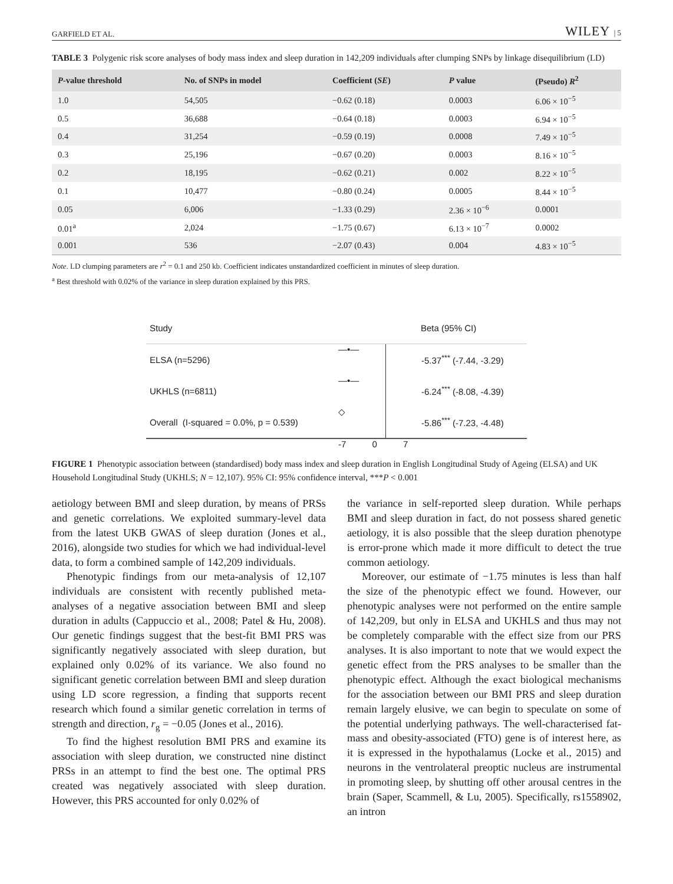GARFIELD ET AL. WILEY | 5
TABLE 3 Polygenic risk score analyses of body mass index and sleep duration in 142,209 individuals after clumping SNPs by linkage disequilibrium (LD)
| P -value threshold | No. of SNPs in model | Coefficient ( SE ) | P value | (Pseudo) R<sup>2</sup> |
| --- | --- | --- | --- | --- |
| 1.0 | 54,505 | −0.62 (0.18) | 0.0003 | 6.06 × 10<sup>−5</sup> |
| 0.5 | 36,688 | −0.64 (0.18) | 0.0003 | 6.94 × 10<sup>−5</sup> |
| 0.4 | 31,254 | −0.59 (0.19) | 0.0008 | 7.49 × 10<sup>−5</sup> |
| 0.3 | 25,196 | −0.67 (0.20) | 0.0003 | 8.16 × 10<sup>−5</sup> |
| 0.2 | 18,195 | −0.62 (0.21) | 0.002 | 8.22 × 10<sup>−5</sup> |
| 0.1 | 10,477 | −0.80 (0.24) | 0.0005 | 8.44 × 10<sup>−5</sup> |
| 0.05 | 6,006 | −1.33 (0.29) | 2.36 × 10<sup>−6</sup> | 0.0001 |
| 0.01<sup>a</sup> | 2,024 | −1.75 (0.67) | 6.13 × 10<sup>−7</sup> | 0.0002 |
| 0.001 | 536 | −2.07 (0.43) | 0.004 | 4.83 × 10<sup>−5</sup> |
Note. LD clumping parameters are r<sup>2</sup> = 0.1 and 250 kb. Coefficient indicates unstandardized coefficient in minutes of sleep duration.
<sup>a</sup> Best threshold with 0.02% of the variance in sleep duration explained by this PRS.
Study Beta (95% CI)
ELSA (n=5296) —•— -5.37<sup>***</sup> (-7.44, -3.29)
UKHLS (n=6811) —•— -6.24<sup>***</sup> (-8.08, -4.39)
Overall (I-squared = 0.0%, p = 0.539) ◇ -5.86<sup>***</sup> (-7.23, -4.48)
-7 0 7
FIGURE 1 Phenotypic association between (standardised) body mass index and sleep duration in English Longitudinal Study of Ageing (ELSA) and UK Household Longitudinal Study (UKHLS; N = 12,107). 95% CI: 95% confidence interval, ***P < 0.001
aetiology between BMI and sleep duration, by means of PRSs and genetic correlations. We exploited summary-level data from the latest UKB GWAS of sleep duration (Jones et al., 2016), alongside two studies for which we had individual-level data, to form a combined sample of 142,209 individuals.
Phenotypic findings from our meta-analysis of 12,107 individuals are consistent with recently published meta-analyses of a negative association between BMI and sleep duration in adults (Cappuccio et al., 2008; Patel & Hu, 2008). Our genetic findings suggest that the best-fit BMI PRS was significantly negatively associated with sleep duration, but explained only 0.02% of its variance. We also found no significant genetic correlation between BMI and sleep duration using LD score regression, a finding that supports recent research which found a similar genetic correlation in terms of strength and direction, r<sub>g</sub> = −0.05 (Jones et al., 2016).
To find the highest resolution BMI PRS and examine its association with sleep duration, we constructed nine distinct PRSs in an attempt to find the best one. The optimal PRS created was negatively associated with sleep duration. However, this PRS accounted for only 0.02% of
the variance in self-reported sleep duration. While perhaps BMI and sleep duration in fact, do not possess shared genetic aetiology, it is also possible that the sleep duration phenotype is error-prone which made it more difficult to detect the true common aetiology.
Moreover, our estimate of −1.75 minutes is less than half the size of the phenotypic effect we found. However, our phenotypic analyses were not performed on the entire sample of 142,209, but only in ELSA and UKHLS and thus may not be completely comparable with the effect size from our PRS analyses. It is also important to note that we would expect the genetic effect from the PRS analyses to be smaller than the phenotypic effect. Although the exact biological mechanisms for the association between our BMI PRS and sleep duration remain largely elusive, we can begin to speculate on some of the potential underlying pathways. The well-characterised fat-mass and obesity-associated (FTO) gene is of interest here, as it is expressed in the hypothalamus (Locke et al., 2015) and neurons in the ventrolateral preoptic nucleus are instrumental in promoting sleep, by shutting off other arousal centres in the brain (Saper, Scammell, & Lu, 2005). Specifically, rs1558902, an intron